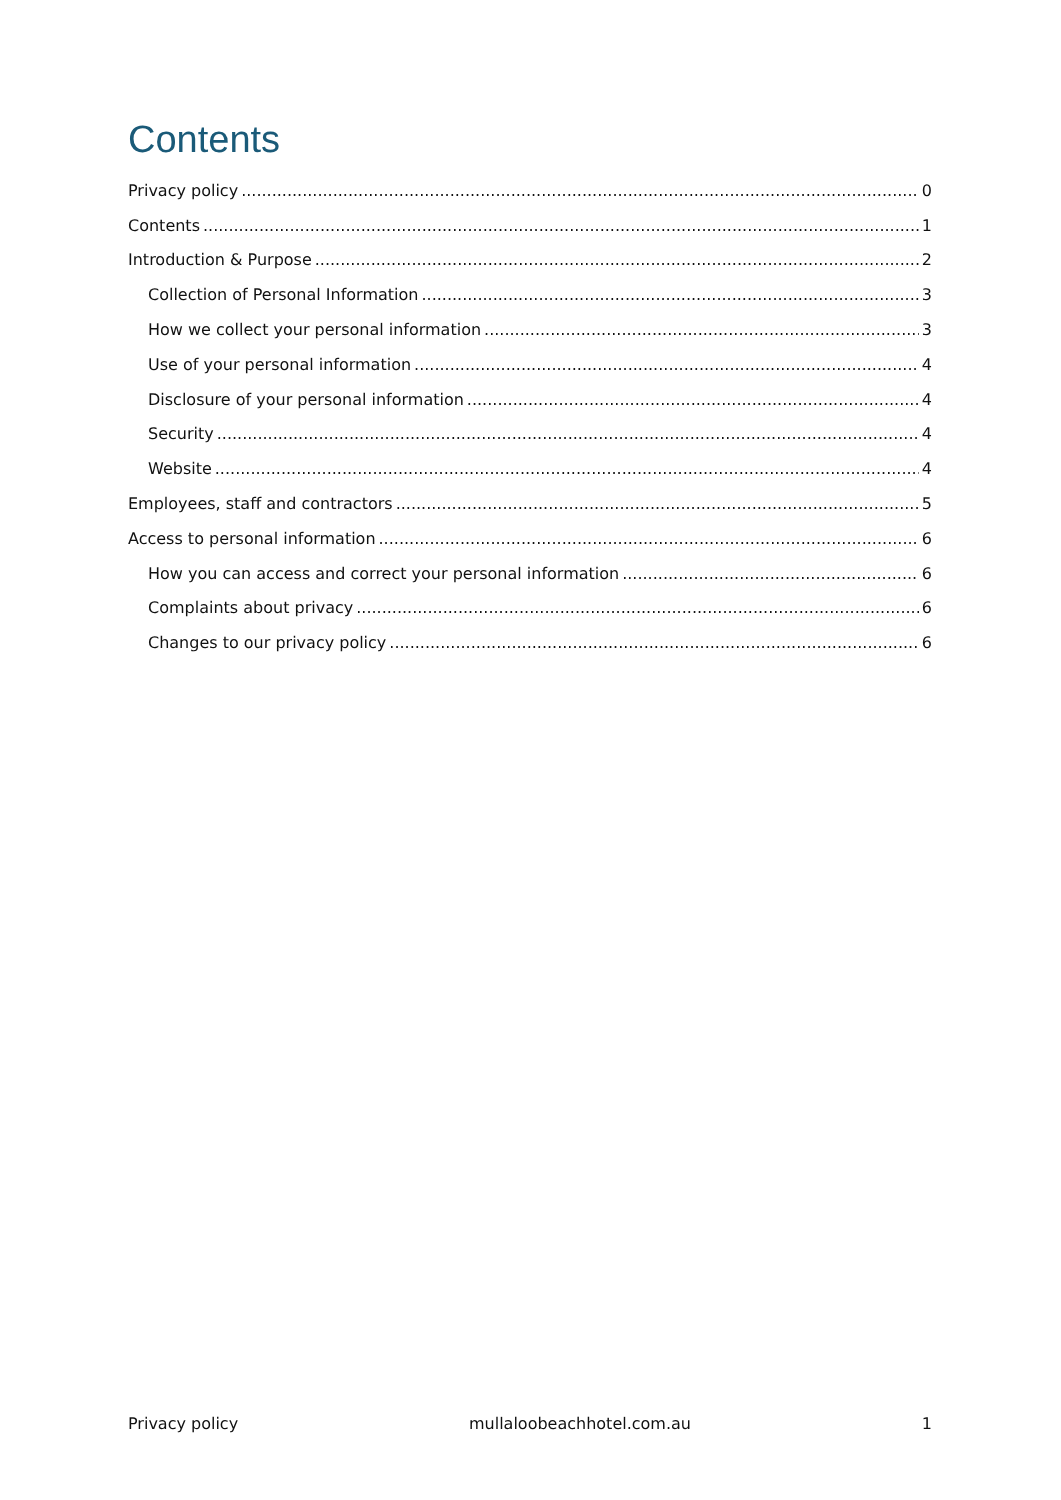Contents
Privacy policy 0
Contents 1
Introduction & Purpose 2
Collection of Personal Information 3
How we collect your personal information 3
Use of your personal information 4
Disclosure of your personal information 4
Security 4
Website 4
Employees, staff and contractors 5
Access to personal information 6
How you can access and correct your personal information 6
Complaints about privacy 6
Changes to our privacy policy 6
Privacy policy mullaloobeachhotel.com.au 1